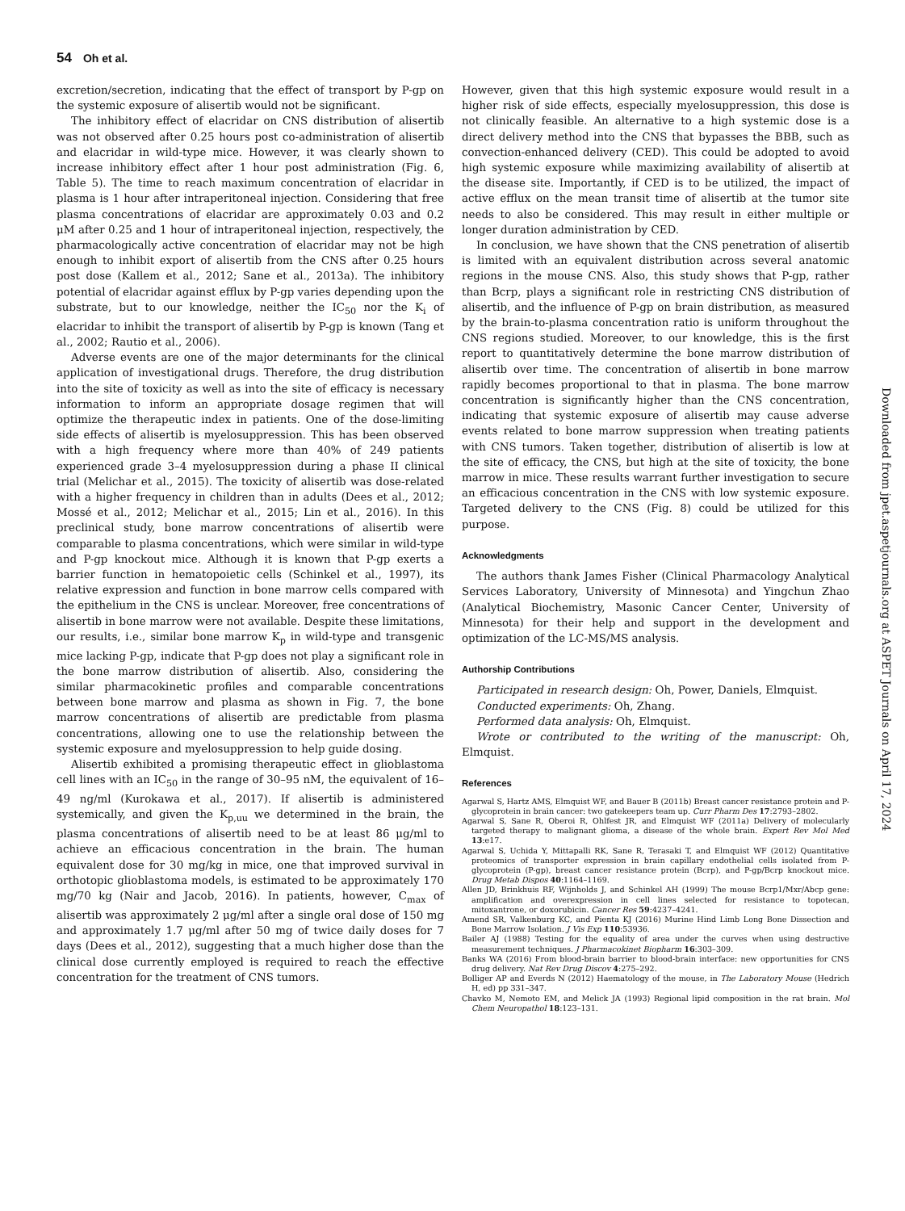54 Oh et al.
excretion/secretion, indicating that the effect of transport by P-gp on the systemic exposure of alisertib would not be significant.
The inhibitory effect of elacridar on CNS distribution of alisertib was not observed after 0.25 hours post co-administration of alisertib and elacridar in wild-type mice. However, it was clearly shown to increase inhibitory effect after 1 hour post administration (Fig. 6, Table 5). The time to reach maximum concentration of elacridar in plasma is 1 hour after intraperitoneal injection. Considering that free plasma concentrations of elacridar are approximately 0.03 and 0.2 μM after 0.25 and 1 hour of intraperitoneal injection, respectively, the pharmacologically active concentration of elacridar may not be high enough to inhibit export of alisertib from the CNS after 0.25 hours post dose (Kallem et al., 2012; Sane et al., 2013a). The inhibitory potential of elacridar against efflux by P-gp varies depending upon the substrate, but to our knowledge, neither the IC<sub>50</sub> nor the K<sub>i</sub> of elacridar to inhibit the transport of alisertib by P-gp is known (Tang et al., 2002; Rautio et al., 2006).
Adverse events are one of the major determinants for the clinical application of investigational drugs. Therefore, the drug distribution into the site of toxicity as well as into the site of efficacy is necessary information to inform an appropriate dosage regimen that will optimize the therapeutic index in patients. One of the dose-limiting side effects of alisertib is myelosuppression. This has been observed with a high frequency where more than 40% of 249 patients experienced grade 3–4 myelosuppression during a phase II clinical trial (Melichar et al., 2015). The toxicity of alisertib was dose-related with a higher frequency in children than in adults (Dees et al., 2012; Mossé et al., 2012; Melichar et al., 2015; Lin et al., 2016). In this preclinical study, bone marrow concentrations of alisertib were comparable to plasma concentrations, which were similar in wild-type and P-gp knockout mice. Although it is known that P-gp exerts a barrier function in hematopoietic cells (Schinkel et al., 1997), its relative expression and function in bone marrow cells compared with the epithelium in the CNS is unclear. Moreover, free concentrations of alisertib in bone marrow were not available. Despite these limitations, our results, i.e., similar bone marrow K<sub>p</sub> in wild-type and transgenic mice lacking P-gp, indicate that P-gp does not play a significant role in the bone marrow distribution of alisertib. Also, considering the similar pharmacokinetic profiles and comparable concentrations between bone marrow and plasma as shown in Fig. 7, the bone marrow concentrations of alisertib are predictable from plasma concentrations, allowing one to use the relationship between the systemic exposure and myelosuppression to help guide dosing.
Alisertib exhibited a promising therapeutic effect in glioblastoma cell lines with an IC<sub>50</sub> in the range of 30–95 nM, the equivalent of 16–49 ng/ml (Kurokawa et al., 2017). If alisertib is administered systemically, and given the K<sub>p,uu</sub> we determined in the brain, the plasma concentrations of alisertib need to be at least 86 μg/ml to achieve an efficacious concentration in the brain. The human equivalent dose for 30 mg/kg in mice, one that improved survival in orthotopic glioblastoma models, is estimated to be approximately 170 mg/70 kg (Nair and Jacob, 2016). In patients, however, C<sub>max</sub> of alisertib was approximately 2 μg/ml after a single oral dose of 150 mg and approximately 1.7 μg/ml after 50 mg of twice daily doses for 7 days (Dees et al., 2012), suggesting that a much higher dose than the clinical dose currently employed is required to reach the effective concentration for the treatment of CNS tumors.
However, given that this high systemic exposure would result in a higher risk of side effects, especially myelosuppression, this dose is not clinically feasible. An alternative to a high systemic dose is a direct delivery method into the CNS that bypasses the BBB, such as convection-enhanced delivery (CED). This could be adopted to avoid high systemic exposure while maximizing availability of alisertib at the disease site. Importantly, if CED is to be utilized, the impact of active efflux on the mean transit time of alisertib at the tumor site needs to also be considered. This may result in either multiple or longer duration administration by CED.
In conclusion, we have shown that the CNS penetration of alisertib is limited with an equivalent distribution across several anatomic regions in the mouse CNS. Also, this study shows that P-gp, rather than Bcrp, plays a significant role in restricting CNS distribution of alisertib, and the influence of P-gp on brain distribution, as measured by the brain-to-plasma concentration ratio is uniform throughout the CNS regions studied. Moreover, to our knowledge, this is the first report to quantitatively determine the bone marrow distribution of alisertib over time. The concentration of alisertib in bone marrow rapidly becomes proportional to that in plasma. The bone marrow concentration is significantly higher than the CNS concentration, indicating that systemic exposure of alisertib may cause adverse events related to bone marrow suppression when treating patients with CNS tumors. Taken together, distribution of alisertib is low at the site of efficacy, the CNS, but high at the site of toxicity, the bone marrow in mice. These results warrant further investigation to secure an efficacious concentration in the CNS with low systemic exposure. Targeted delivery to the CNS (Fig. 8) could be utilized for this purpose.
Acknowledgments
The authors thank James Fisher (Clinical Pharmacology Analytical Services Laboratory, University of Minnesota) and Yingchun Zhao (Analytical Biochemistry, Masonic Cancer Center, University of Minnesota) for their help and support in the development and optimization of the LC-MS/MS analysis.
Authorship Contributions
Participated in research design: Oh, Power, Daniels, Elmquist.
Conducted experiments: Oh, Zhang.
Performed data analysis: Oh, Elmquist.
Wrote or contributed to the writing of the manuscript: Oh, Elmquist.
References
Agarwal S, Hartz AMS, Elmquist WF, and Bauer B (2011b) Breast cancer resistance protein and P-glycoprotein in brain cancer: two gatekeepers team up. Curr Pharm Des 17:2793–2802.
Agarwal S, Sane R, Oberoi R, Ohlfest JR, and Elmquist WF (2011a) Delivery of molecularly targeted therapy to malignant glioma, a disease of the whole brain. Expert Rev Mol Med 13:e17.
Agarwal S, Uchida Y, Mittapalli RK, Sane R, Terasaki T, and Elmquist WF (2012) Quantitative proteomics of transporter expression in brain capillary endothelial cells isolated from P-glycoprotein (P-gp), breast cancer resistance protein (Bcrp), and P-gp/Bcrp knockout mice. Drug Metab Dispos 40:1164–1169.
Allen JD, Brinkhuis RF, Wijnholds J, and Schinkel AH (1999) The mouse Bcrp1/Mxr/Abcp gene: amplification and overexpression in cell lines selected for resistance to topotecan, mitoxantrone, or doxorubicin. Cancer Res 59:4237–4241.
Amend SR, Valkenburg KC, and Pienta KJ (2016) Murine Hind Limb Long Bone Dissection and Bone Marrow Isolation. J Vis Exp 110:53936.
Bailer AJ (1988) Testing for the equality of area under the curves when using destructive measurement techniques. J Pharmacokinet Biopharm 16:303–309.
Banks WA (2016) From blood-brain barrier to blood-brain interface: new opportunities for CNS drug delivery. Nat Rev Drug Discov 4:275–292.
Bolliger AP and Everds N (2012) Haematology of the mouse, in The Laboratory Mouse (Hedrich H, ed) pp 331–347.
Chavko M, Nemoto EM, and Melick JA (1993) Regional lipid composition in the rat brain. Mol Chem Neuropathol 18:123–131.
Downloaded from jpet.aspetjournals.org at ASPET Journals on April 17, 2024